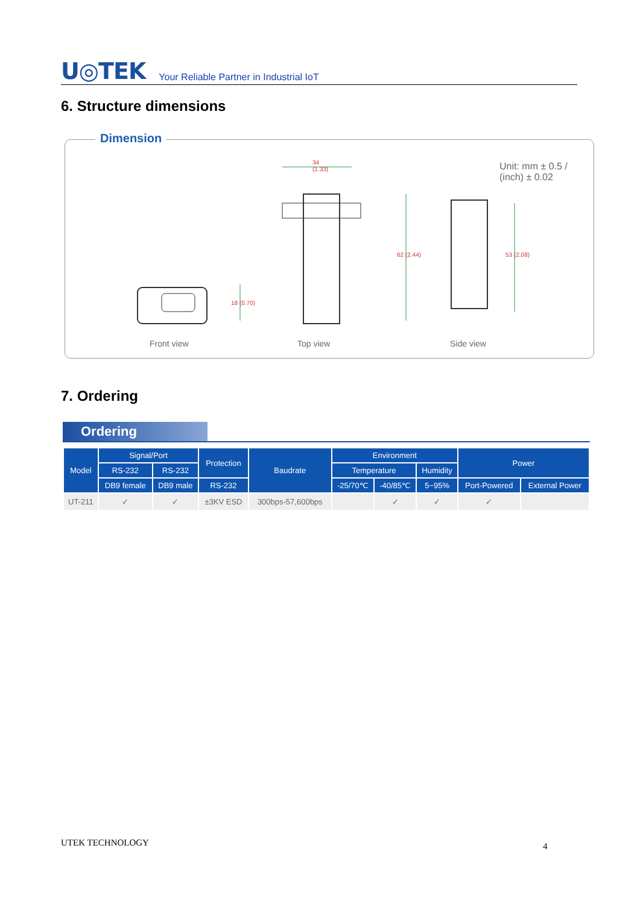U◎TEK Your Reliable Partner in Industrial IoT
6. Structure dimensions
Dimension
34
(1.33)
62 (2.44) 53 (2.08)
18 (0.70)
Unit: mm ± 0.5 / (inch) ± 0.02
Front view Top view Side view
7. Ordering
Ordering
| Model | Signal/Port | | Protection | Baudrate | Environment | | | Power | |
| --- | --- | --- | --- | --- | --- | --- | --- | --- | --- |
| | RS-232 | RS-232 | | | Temperature | | Humidity | | |
| | DB9 female | DB9 male | RS-232 | | -25/70℃ | -40/85℃ | 5~95% | Port-Powered | External Power |
| UT-211 | ✓ | ✓ | ±3KV ESD | 300bps-57,600bps | | ✓ | ✓ | ✓ | |
UTEK TECHNOLOGY 4